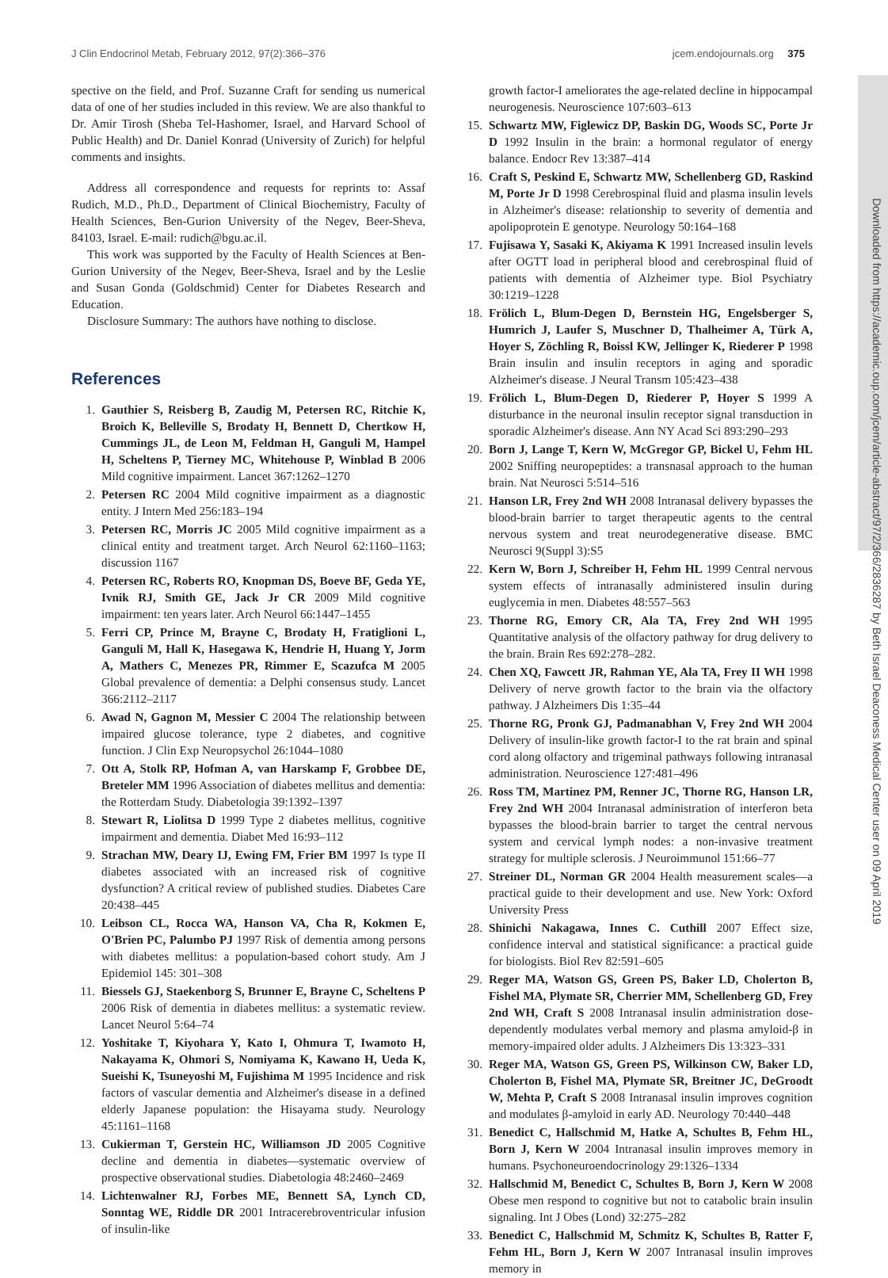Downloaded from https://academic.oup.com/jcem/article-abstract/97/2/366/2836287 by Beth Israel Deaconess Medical Center user on 09 April 2019
J Clin Endocrinol Metab, February 2012, 97(2):366–376 jcem.endojournals.org 375
spective on the field, and Prof. Suzanne Craft for sending us numerical data of one of her studies included in this review. We are also thankful to Dr. Amir Tirosh (Sheba Tel-Hashomer, Israel, and Harvard School of Public Health) and Dr. Daniel Konrad (University of Zurich) for helpful comments and insights.
Address all correspondence and requests for reprints to: Assaf Rudich, M.D., Ph.D., Department of Clinical Biochemistry, Faculty of Health Sciences, Ben-Gurion University of the Negev, Beer-Sheva, 84103, Israel. E-mail: rudich@bgu.ac.il.
This work was supported by the Faculty of Health Sciences at Ben-Gurion University of the Negev, Beer-Sheva, Israel and by the Leslie and Susan Gonda (Goldschmid) Center for Diabetes Research and Education.
Disclosure Summary: The authors have nothing to disclose.
References
1. Gauthier S, Reisberg B, Zaudig M, Petersen RC, Ritchie K, Broich K, Belleville S, Brodaty H, Bennett D, Chertkow H, Cummings JL, de Leon M, Feldman H, Ganguli M, Hampel H, Scheltens P, Tierney MC, Whitehouse P, Winblad B 2006 Mild cognitive impairment. Lancet 367:1262–1270
2. Petersen RC 2004 Mild cognitive impairment as a diagnostic entity. J Intern Med 256:183–194
3. Petersen RC, Morris JC 2005 Mild cognitive impairment as a clinical entity and treatment target. Arch Neurol 62:1160–1163; discussion 1167
4. Petersen RC, Roberts RO, Knopman DS, Boeve BF, Geda YE, Ivnik RJ, Smith GE, Jack Jr CR 2009 Mild cognitive impairment: ten years later. Arch Neurol 66:1447–1455
5. Ferri CP, Prince M, Brayne C, Brodaty H, Fratiglioni L, Ganguli M, Hall K, Hasegawa K, Hendrie H, Huang Y, Jorm A, Mathers C, Menezes PR, Rimmer E, Scazufca M 2005 Global prevalence of dementia: a Delphi consensus study. Lancet 366:2112–2117
6. Awad N, Gagnon M, Messier C 2004 The relationship between impaired glucose tolerance, type 2 diabetes, and cognitive function. J Clin Exp Neuropsychol 26:1044–1080
7. Ott A, Stolk RP, Hofman A, van Harskamp F, Grobbee DE, Breteler MM 1996 Association of diabetes mellitus and dementia: the Rotterdam Study. Diabetologia 39:1392–1397
8. Stewart R, Liolitsa D 1999 Type 2 diabetes mellitus, cognitive impairment and dementia. Diabet Med 16:93–112
9. Strachan MW, Deary IJ, Ewing FM, Frier BM 1997 Is type II diabetes associated with an increased risk of cognitive dysfunction? A critical review of published studies. Diabetes Care 20:438–445
10. Leibson CL, Rocca WA, Hanson VA, Cha R, Kokmen E, O'Brien PC, Palumbo PJ 1997 Risk of dementia among persons with diabetes mellitus: a population-based cohort study. Am J Epidemiol 145: 301–308
11. Biessels GJ, Staekenborg S, Brunner E, Brayne C, Scheltens P 2006 Risk of dementia in diabetes mellitus: a systematic review. Lancet Neurol 5:64–74
12. Yoshitake T, Kiyohara Y, Kato I, Ohmura T, Iwamoto H, Nakayama K, Ohmori S, Nomiyama K, Kawano H, Ueda K, Sueishi K, Tsuneyoshi M, Fujishima M 1995 Incidence and risk factors of vascular dementia and Alzheimer's disease in a defined elderly Japanese population: the Hisayama study. Neurology 45:1161–1168
13. Cukierman T, Gerstein HC, Williamson JD 2005 Cognitive decline and dementia in diabetes—systematic overview of prospective observational studies. Diabetologia 48:2460–2469
14. Lichtenwalner RJ, Forbes ME, Bennett SA, Lynch CD, Sonntag WE, Riddle DR 2001 Intracerebroventricular infusion of insulin-like
growth factor-I ameliorates the age-related decline in hippocampal neurogenesis. Neuroscience 107:603–613
15. Schwartz MW, Figlewicz DP, Baskin DG, Woods SC, Porte Jr D 1992 Insulin in the brain: a hormonal regulator of energy balance. Endocr Rev 13:387–414
16. Craft S, Peskind E, Schwartz MW, Schellenberg GD, Raskind M, Porte Jr D 1998 Cerebrospinal fluid and plasma insulin levels in Alzheimer's disease: relationship to severity of dementia and apolipoprotein E genotype. Neurology 50:164–168
17. Fujisawa Y, Sasaki K, Akiyama K 1991 Increased insulin levels after OGTT load in peripheral blood and cerebrospinal fluid of patients with dementia of Alzheimer type. Biol Psychiatry 30:1219–1228
18. Frölich L, Blum-Degen D, Bernstein HG, Engelsberger S, Humrich J, Laufer S, Muschner D, Thalheimer A, Türk A, Hoyer S, Zöchling R, Boissl KW, Jellinger K, Riederer P 1998 Brain insulin and insulin receptors in aging and sporadic Alzheimer's disease. J Neural Transm 105:423–438
19. Frölich L, Blum-Degen D, Riederer P, Hoyer S 1999 A disturbance in the neuronal insulin receptor signal transduction in sporadic Alzheimer's disease. Ann NY Acad Sci 893:290–293
20. Born J, Lange T, Kern W, McGregor GP, Bickel U, Fehm HL 2002 Sniffing neuropeptides: a transnasal approach to the human brain. Nat Neurosci 5:514–516
21. Hanson LR, Frey 2nd WH 2008 Intranasal delivery bypasses the blood-brain barrier to target therapeutic agents to the central nervous system and treat neurodegenerative disease. BMC Neurosci 9(Suppl 3):S5
22. Kern W, Born J, Schreiber H, Fehm HL 1999 Central nervous system effects of intranasally administered insulin during euglycemia in men. Diabetes 48:557–563
23. Thorne RG, Emory CR, Ala TA, Frey 2nd WH 1995 Quantitative analysis of the olfactory pathway for drug delivery to the brain. Brain Res 692:278–282.
24. Chen XQ, Fawcett JR, Rahman YE, Ala TA, Frey II WH 1998 Delivery of nerve growth factor to the brain via the olfactory pathway. J Alzheimers Dis 1:35–44
25. Thorne RG, Pronk GJ, Padmanabhan V, Frey 2nd WH 2004 Delivery of insulin-like growth factor-I to the rat brain and spinal cord along olfactory and trigeminal pathways following intranasal administration. Neuroscience 127:481–496
26. Ross TM, Martinez PM, Renner JC, Thorne RG, Hanson LR, Frey 2nd WH 2004 Intranasal administration of interferon beta bypasses the blood-brain barrier to target the central nervous system and cervical lymph nodes: a non-invasive treatment strategy for multiple sclerosis. J Neuroimmunol 151:66–77
27. Streiner DL, Norman GR 2004 Health measurement scales—a practical guide to their development and use. New York: Oxford University Press
28. Shinichi Nakagawa, Innes C. Cuthill 2007 Effect size, confidence interval and statistical significance: a practical guide for biologists. Biol Rev 82:591–605
29. Reger MA, Watson GS, Green PS, Baker LD, Cholerton B, Fishel MA, Plymate SR, Cherrier MM, Schellenberg GD, Frey 2nd WH, Craft S 2008 Intranasal insulin administration dose-dependently modulates verbal memory and plasma amyloid-β in memory-impaired older adults. J Alzheimers Dis 13:323–331
30. Reger MA, Watson GS, Green PS, Wilkinson CW, Baker LD, Cholerton B, Fishel MA, Plymate SR, Breitner JC, DeGroodt W, Mehta P, Craft S 2008 Intranasal insulin improves cognition and modulates β-amyloid in early AD. Neurology 70:440–448
31. Benedict C, Hallschmid M, Hatke A, Schultes B, Fehm HL, Born J, Kern W 2004 Intranasal insulin improves memory in humans. Psychoneuroendocrinology 29:1326–1334
32. Hallschmid M, Benedict C, Schultes B, Born J, Kern W 2008 Obese men respond to cognitive but not to catabolic brain insulin signaling. Int J Obes (Lond) 32:275–282
33. Benedict C, Hallschmid M, Schmitz K, Schultes B, Ratter F, Fehm HL, Born J, Kern W 2007 Intranasal insulin improves memory in